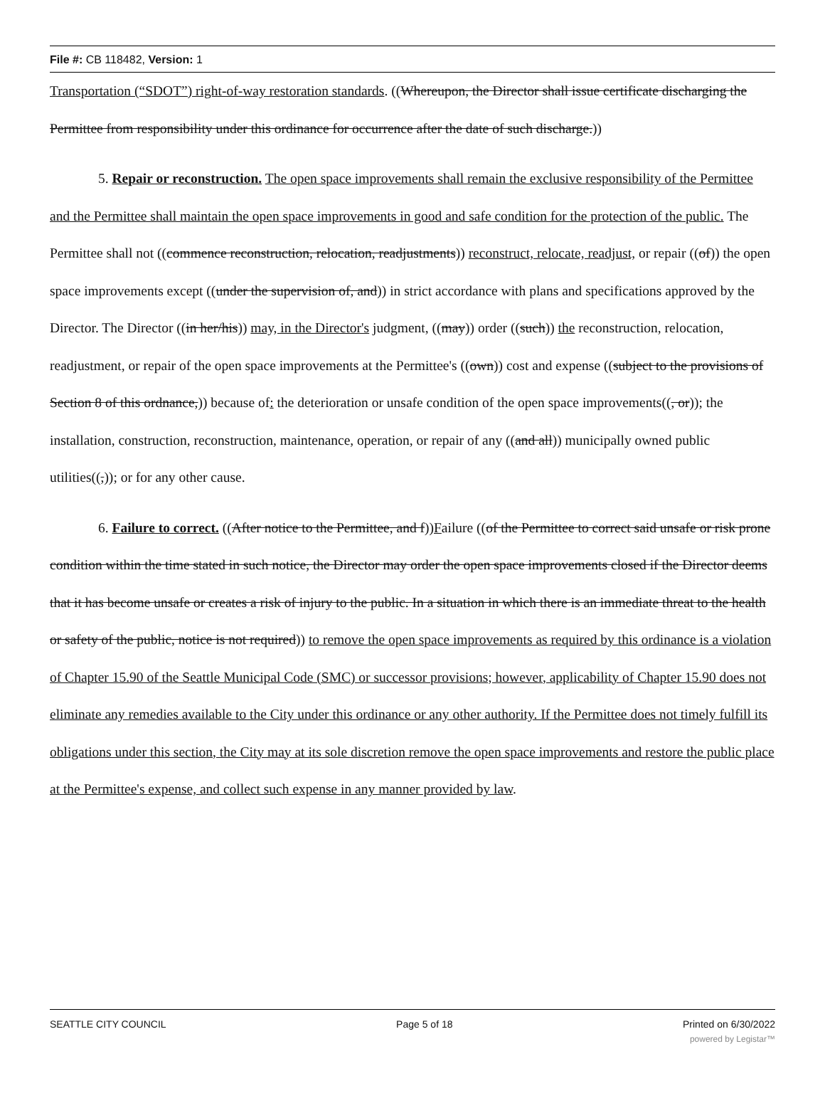File #: CB 118482, Version: 1
Transportation (“SDOT”) right-of-way restoration standards. ((Whereupon, the Director shall issue certificate discharging the Permittee from responsibility under this ordinance for occurrence after the date of such discharge.))
5. Repair or reconstruction. The open space improvements shall remain the exclusive responsibility of the Permittee and the Permittee shall maintain the open space improvements in good and safe condition for the protection of the public. The Permittee shall not ((commence reconstruction, relocation, readjustments)) reconstruct, relocate, readjust, or repair ((of)) the open space improvements except ((under the supervision of, and)) in strict accordance with plans and specifications approved by the Director. The Director ((in her/his)) may, in the Director's judgment, ((may)) order ((such)) the reconstruction, relocation, readjustment, or repair of the open space improvements at the Permittee's ((own)) cost and expense ((subject to the provisions of Section 8 of this ordnance,)) because of: the deterioration or unsafe condition of the open space improvements((, or)); the installation, construction, reconstruction, maintenance, operation, or repair of any ((and all)) municipally owned public utilities((,)); or for any other cause.
6. Failure to correct. ((After notice to the Permittee, and f))Failure ((of the Permittee to correct said unsafe or risk prone condition within the time stated in such notice, the Director may order the open space improvements closed if the Director deems that it has become unsafe or creates a risk of injury to the public. In a situation in which there is an immediate threat to the health or safety of the public, notice is not required)) to remove the open space improvements as required by this ordinance is a violation of Chapter 15.90 of the Seattle Municipal Code (SMC) or successor provisions; however, applicability of Chapter 15.90 does not eliminate any remedies available to the City under this ordinance or any other authority. If the Permittee does not timely fulfill its obligations under this section, the City may at its sole discretion remove the open space improvements and restore the public place at the Permittee's expense, and collect such expense in any manner provided by law.
SEATTLE CITY COUNCIL Page 5 of 18 Printed on 6/30/2022
powered by Legistar™